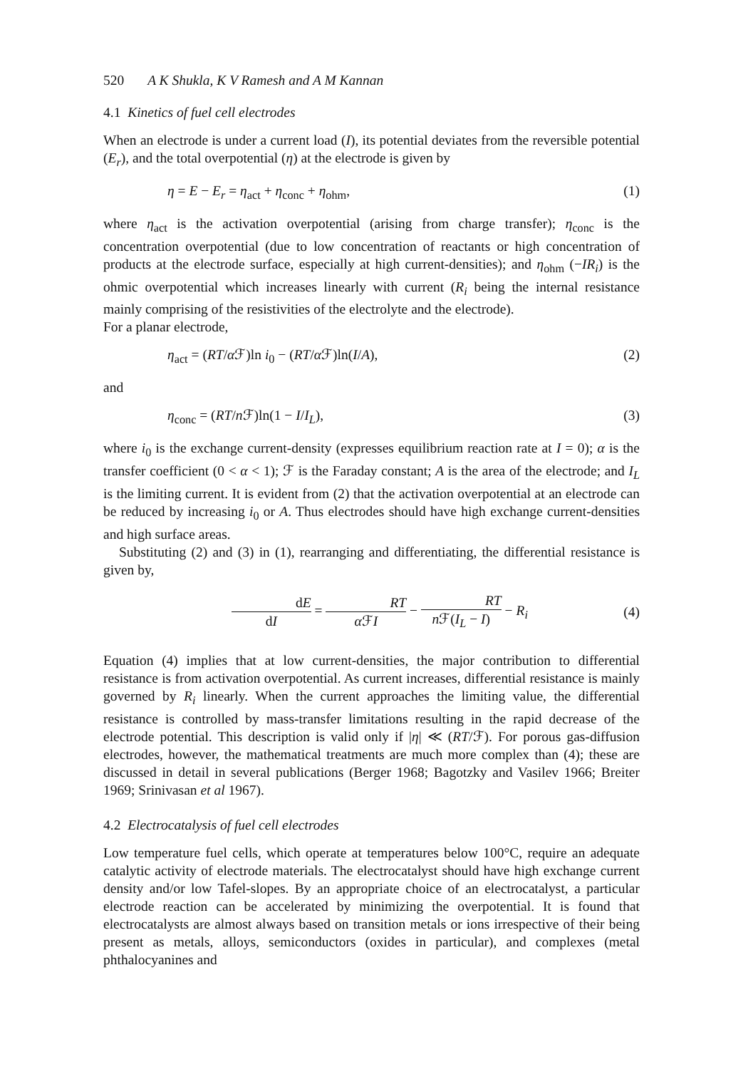520 A K Shukla, K V Ramesh and A M Kannan
4.1 Kinetics of fuel cell electrodes
When an electrode is under a current load (I), its potential deviates from the reversible potential (E<sub>r</sub>), and the total overpotential (η) at the electrode is given by
η = E − E<sub>r</sub> = η<sub>act</sub> + η<sub>conc</sub> + η<sub>ohm</sub>, (1)
where η<sub>act</sub> is the activation overpotential (arising from charge transfer); η<sub>conc</sub> is the concentration overpotential (due to low concentration of reactants or high concentration of products at the electrode surface, especially at high current-densities); and η<sub>ohm</sub> (−IR<sub>i</sub>) is the ohmic overpotential which increases linearly with current (R<sub>i</sub> being the internal resistance mainly comprising of the resistivities of the electrolyte and the electrode).
For a planar electrode,
η<sub>act</sub> = (RT/α ℱ)ln i<sub>0</sub> − (RT/α ℱ)ln(I/A), (2)
and
η<sub>conc</sub> = (RT/n ℱ)ln(1 − I/I<sub>L</sub>), (3)
where i<sub>0</sub> is the exchange current-density (expresses equilibrium reaction rate at I = 0); α is the transfer coefficient (0 < α < 1); ℱ is the Faraday constant; A is the area of the electrode; and I<sub>L</sub> is the limiting current. It is evident from (2) that the activation overpotential at an electrode can be reduced by increasing i<sub>0</sub> or A. Thus electrodes should have high exchange current-densities and high surface areas.
Substituting (2) and (3) in (1), rearranging and differentiating, the differential resistance is given by,
dE dI = RT α ℱI − RT n ℱ(I<sub>L</sub> − I) − R<sub>i</sub> (4)
Equation (4) implies that at low current-densities, the major contribution to differential resistance is from activation overpotential. As current increases, differential resistance is mainly governed by R<sub>i</sub> linearly. When the current approaches the limiting value, the differential resistance is controlled by mass-transfer limitations resulting in the rapid decrease of the electrode potential. This description is valid only if |η| ≪ (RT/ℱ). For porous gas-diffusion electrodes, however, the mathematical treatments are much more complex than (4); these are discussed in detail in several publications (Berger 1968; Bagotzky and Vasilev 1966; Breiter 1969; Srinivasan et al 1967).
4.2 Electrocatalysis of fuel cell electrodes
Low temperature fuel cells, which operate at temperatures below 100°C, require an adequate catalytic activity of electrode materials. The electrocatalyst should have high exchange current density and/or low Tafel-slopes. By an appropriate choice of an electrocatalyst, a particular electrode reaction can be accelerated by minimizing the overpotential. It is found that electrocatalysts are almost always based on transition metals or ions irrespective of their being present as metals, alloys, semiconductors (oxides in particular), and complexes (metal phthalocyanines and